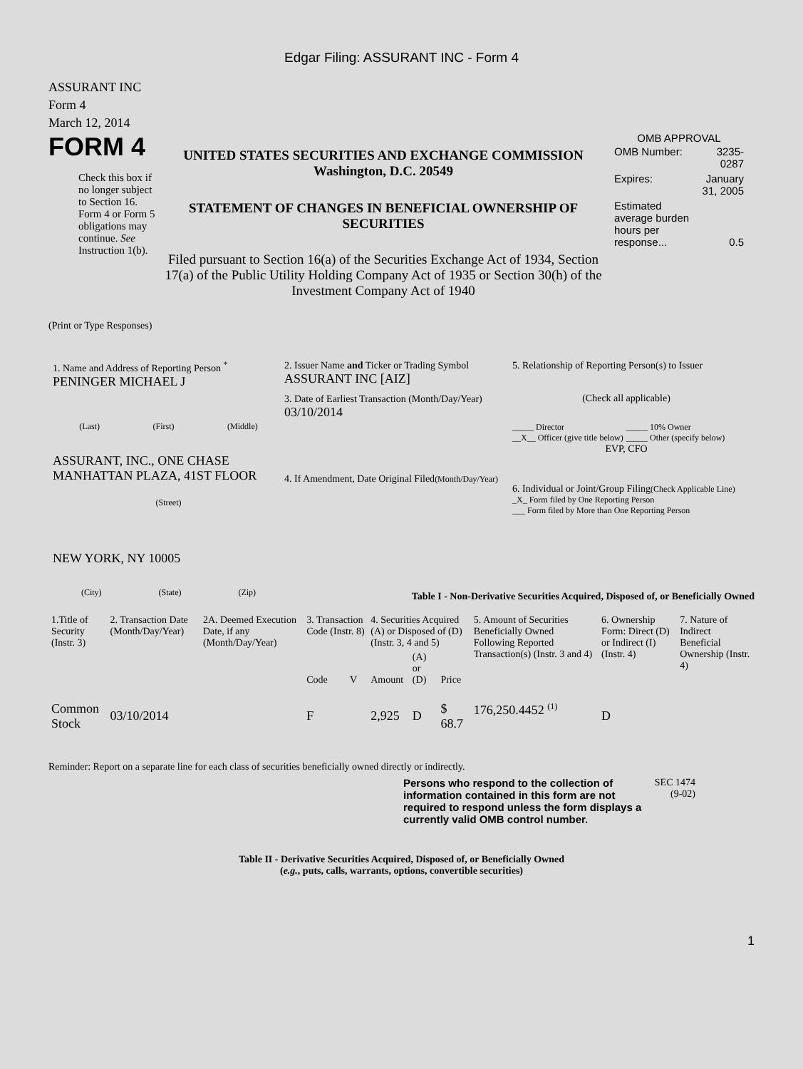Edgar Filing: ASSURANT INC - Form 4
ASSURANT INC
Form 4
March 12, 2014
FORM 4
Check this box if no longer subject to Section 16. Form 4 or Form 5 obligations may continue. See Instruction 1(b).
UNITED STATES SECURITIES AND EXCHANGE COMMISSION
Washington, D.C. 20549
STATEMENT OF CHANGES IN BENEFICIAL OWNERSHIP OF SECURITIES
Filed pursuant to Section 16(a) of the Securities Exchange Act of 1934, Section 17(a) of the Public Utility Holding Company Act of 1935 or Section 30(h) of the Investment Company Act of 1940
OMB APPROVAL
| OMB Number: | 3235-0287 |
| Expires: | January 31, 2005 |
| Estimated average burden hours per response... | 0.5 |
(Print or Type Responses)
1. Name and Address of Reporting Person <sup>*</sup>
PENINGER MICHAEL J
(Last) (First) (Middle)
ASSURANT, INC., ONE CHASE MANHATTAN PLAZA, 41ST FLOOR
(Street)
NEW YORK, NY 10005
(City) (State) (Zip)
2. Issuer Name and Ticker or Trading Symbol
ASSURANT INC [AIZ]
3. Date of Earliest Transaction (Month/Day/Year)
03/10/2014
4. If Amendment, Date Original Filed(Month/Day/Year)
5. Relationship of Reporting Person(s) to Issuer
(Check all applicable)
_____ Director
__X__ Officer (give title below) _____ 10% Owner
_____ Other (specify below)
EVP, CFO
6. Individual or Joint/Group Filing(Check Applicable Line)
_X_ Form filed by One Reporting Person
___ Form filed by More than One Reporting Person
Table I - Non-Derivative Securities Acquired, Disposed of, or Beneficially Owned
| 1.Title of Security (Instr. 3) | 2. Transaction Date (Month/Day/Year) | 2A. Deemed Execution Date, if any (Month/Day/Year) | 3. Transaction Code (Instr. 8) | | 4. Securities Acquired (A) or Disposed of (D) (Instr. 3, 4 and 5) | | | 5. Amount of Securities Beneficially Owned Following Reported Transaction(s) (Instr. 3 and 4) | 6. Ownership Form: Direct (D) or Indirect (I) (Instr. 4) | 7. Nature of Indirect Beneficial Ownership (Instr. 4) |
| --- | --- | --- | --- | --- | --- | --- | --- | --- | --- | --- |
| | | | Code | V | Amount | (A) or (D) | Price | | | |
| Common Stock | 03/10/2014 | | F | | 2,925 | D | $ 68.7 | 176,250.4452 <sup>(1)</sup> | D | |
Reminder: Report on a separate line for each class of securities beneficially owned directly or indirectly.
Persons who respond to the collection of information contained in this form are not required to respond unless the form displays a currently valid OMB control number.
SEC 1474 (9-02)
Table II - Derivative Securities Acquired, Disposed of, or Beneficially Owned
(e.g., puts, calls, warrants, options, convertible securities)
1